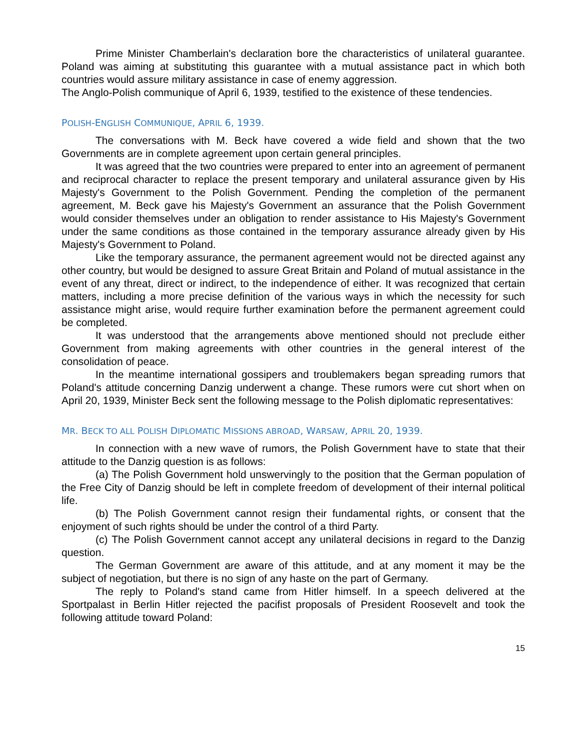Prime Minister Chamberlain's declaration bore the characteristics of unilateral guarantee. Poland was aiming at substituting this guarantee with a mutual assistance pact in which both countries would assure military assistance in case of enemy aggression.
The Anglo-Polish communique of April 6, 1939, testified to the existence of these tendencies.
POLISH-ENGLISH COMMUNIQUE, APRIL 6, 1939.
The conversations with M. Beck have covered a wide field and shown that the two Governments are in complete agreement upon certain general principles.
It was agreed that the two countries were prepared to enter into an agreement of permanent and reciprocal character to replace the present temporary and unilateral assurance given by His Majesty's Government to the Polish Government. Pending the completion of the permanent agreement, M. Beck gave his Majesty's Government an assurance that the Polish Government would consider themselves under an obligation to render assistance to His Majesty's Government under the same conditions as those contained in the temporary assurance already given by His Majesty's Government to Poland.
Like the temporary assurance, the permanent agreement would not be directed against any other country, but would be designed to assure Great Britain and Poland of mutual assistance in the event of any threat, direct or indirect, to the independence of either. It was recognized that certain matters, including a more precise definition of the various ways in which the necessity for such assistance might arise, would require further examination before the permanent agreement could be completed.
It was understood that the arrangements above mentioned should not preclude either Government from making agreements with other countries in the general interest of the consolidation of peace.
In the meantime international gossipers and troublemakers began spreading rumors that Poland's attitude concerning Danzig underwent a change. These rumors were cut short when on April 20, 1939, Minister Beck sent the following message to the Polish diplomatic representatives:
MR. BECK TO ALL POLISH DIPLOMATIC MISSIONS ABROAD, WARSAW, APRIL 20, 1939.
In connection with a new wave of rumors, the Polish Government have to state that their attitude to the Danzig question is as follows:
(a) The Polish Government hold unswervingly to the position that the German population of the Free City of Danzig should be left in complete freedom of development of their internal political life.
(b) The Polish Government cannot resign their fundamental rights, or consent that the enjoyment of such rights should be under the control of a third Party.
(c) The Polish Government cannot accept any unilateral decisions in regard to the Danzig question.
The German Government are aware of this attitude, and at any moment it may be the subject of negotiation, but there is no sign of any haste on the part of Germany.
The reply to Poland's stand came from Hitler himself. In a speech delivered at the Sportpalast in Berlin Hitler rejected the pacifist proposals of President Roosevelt and took the following attitude toward Poland:
15